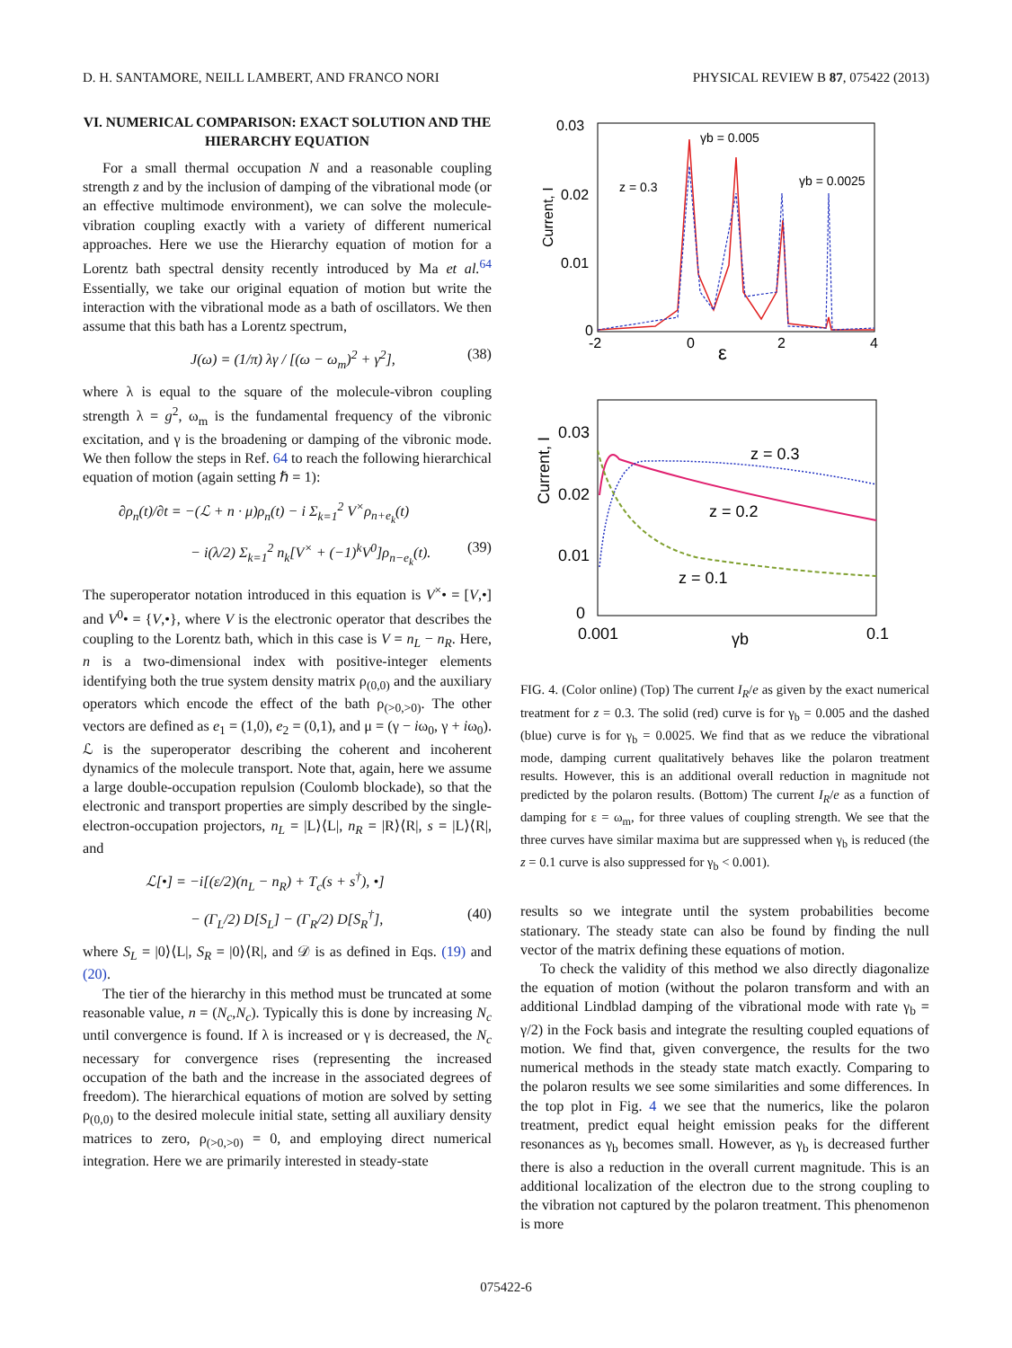D. H. SANTAMORE, NEILL LAMBERT, AND FRANCO NORI PHYSICAL REVIEW B 87, 075422 (2013)
VI. NUMERICAL COMPARISON: EXACT SOLUTION AND THE HIERARCHY EQUATION
For a small thermal occupation N and a reasonable coupling strength z and by the inclusion of damping of the vibrational mode (or an effective multimode environment), we can solve the molecule-vibration coupling exactly with a variety of different numerical approaches. Here we use the Hierarchy equation of motion for a Lorentz bath spectral density recently introduced by Ma et al.<sup>64</sup> Essentially, we take our original equation of motion but write the interaction with the vibrational mode as a bath of oscillators. We then assume that this bath has a Lorentz spectrum,
J(ω) = (1/π) λγ / [(ω − ω<sub>m</sub>)<sup>2</sup> + γ<sup>2</sup>], (38)
where λ is equal to the square of the molecule-vibron coupling strength λ = g<sup>2</sup>, ω<sub>m</sub> is the fundamental frequency of the vibronic excitation, and γ is the broadening or damping of the vibronic mode. We then follow the steps in Ref. 64 to reach the following hierarchical equation of motion (again setting ℏ = 1):
∂ρ<sub>n</sub>(t)/∂t = −(ℒ + n · μ)ρ<sub>n</sub>(t) − i Σ<sub>k=1</sub><sup>2</sup> V<sup>×</sup>ρ<sub>n+e<sub>k</sub></sub>(t)
− i(λ/2) Σ<sub>k=1</sub><sup>2</sup> n<sub>k</sub>[V<sup>×</sup> + (−1)<sup>k</sup>V<sup>0</sup>]ρ<sub>n−e<sub>k</sub></sub>(t). (39)
The superoperator notation introduced in this equation is V<sup>×</sup>• = [V,•] and V<sup>0</sup>• = {V,•}, where V is the electronic operator that describes the coupling to the Lorentz bath, which in this case is V = n<sub>L</sub> − n<sub>R</sub>. Here, n is a two-dimensional index with positive-integer elements identifying both the true system density matrix ρ<sub>(0,0)</sub> and the auxiliary operators which encode the effect of the bath ρ<sub>(>0,>0)</sub>. The other vectors are defined as e<sub>1</sub> = (1,0), e<sub>2</sub> = (0,1), and μ = (γ − iω<sub>0</sub>, γ + iω<sub>0</sub>). ℒ is the superoperator describing the coherent and incoherent dynamics of the molecule transport. Note that, again, here we assume a large double-occupation repulsion (Coulomb blockade), so that the electronic and transport properties are simply described by the single-electron-occupation projectors, n<sub>L</sub> = |L⟩⟨L|, n<sub>R</sub> = |R⟩⟨R|, s = |L⟩⟨R|, and
ℒ[•] = −i[(ε/2)(n<sub>L</sub> − n<sub>R</sub>) + T<sub>c</sub>(s + s<sup>†</sup>), •]
− (Γ<sub>L</sub>/2) D[S<sub>L</sub>] − (Γ<sub>R</sub>/2) D[S<sub>R</sub><sup>†</sup>], (40)
where S<sub>L</sub> = |0⟩⟨L|, S<sub>R</sub> = |0⟩⟨R|, and 𝒟 is as defined in Eqs. (19) and (20).
The tier of the hierarchy in this method must be truncated at some reasonable value, n = (N<sub>c</sub>,N<sub>c</sub>). Typically this is done by increasing N<sub>c</sub> until convergence is found. If λ is increased or γ is decreased, the N<sub>c</sub> necessary for convergence rises (representing the increased occupation of the bath and the increase in the associated degrees of freedom). The hierarchical equations of motion are solved by setting ρ<sub>(0,0)</sub> to the desired molecule initial state, setting all auxiliary density matrices to zero, ρ<sub>(>0,>0)</sub> = 0, and employing direct numerical integration. Here we are primarily interested in steady-state
0.03
0.02
0.01
0
-2
0
2
4
ε
Current, I
z = 0.3
γb = 0.005
γb = 0.0025
0.03
0.02
0.01
0
0.001
γb
0.1
Current, I
z = 0.3
z = 0.2
z = 0.1
FIG. 4. (Color online) (Top) The current I<sub>R</sub>/e as given by the exact numerical treatment for z = 0.3. The solid (red) curve is for γ<sub>b</sub> = 0.005 and the dashed (blue) curve is for γ<sub>b</sub> = 0.0025. We find that as we reduce the vibrational mode, damping current qualitatively behaves like the polaron treatment results. However, this is an additional overall reduction in magnitude not predicted by the polaron results. (Bottom) The current I<sub>R</sub>/e as a function of damping for ε = ω<sub>m</sub>, for three values of coupling strength. We see that the three curves have similar maxima but are suppressed when γ<sub>b</sub> is reduced (the z = 0.1 curve is also suppressed for γ<sub>b</sub> < 0.001).
results so we integrate until the system probabilities become stationary. The steady state can also be found by finding the null vector of the matrix defining these equations of motion.
To check the validity of this method we also directly diagonalize the equation of motion (without the polaron transform and with an additional Lindblad damping of the vibrational mode with rate γ<sub>b</sub> = γ/2) in the Fock basis and integrate the resulting coupled equations of motion. We find that, given convergence, the results for the two numerical methods in the steady state match exactly. Comparing to the polaron results we see some similarities and some differences. In the top plot in Fig. 4 we see that the numerics, like the polaron treatment, predict equal height emission peaks for the different resonances as γ<sub>b</sub> becomes small. However, as γ<sub>b</sub> is decreased further there is also a reduction in the overall current magnitude. This is an additional localization of the electron due to the strong coupling to the vibration not captured by the polaron treatment. This phenomenon is more
075422-6